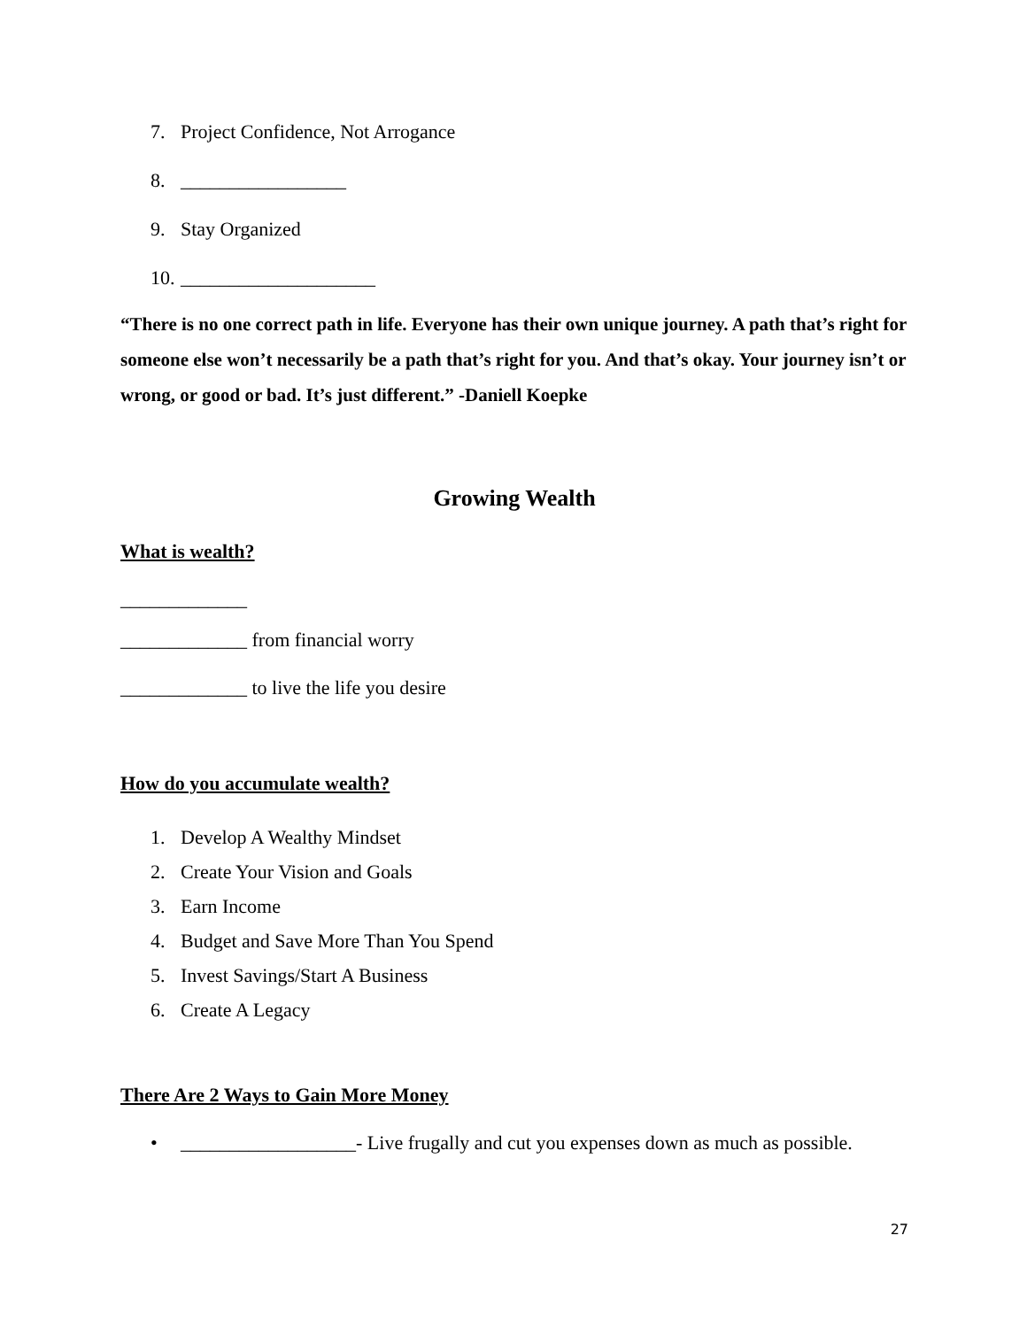7. Project Confidence, Not Arrogance
8. _________________
9. Stay Organized
10. ____________________
“There is no one correct path in life. Everyone has their own unique journey. A path that’s right for someone else won’t necessarily be a path that’s right for you. And that’s okay. Your journey isn’t or wrong, or good or bad. It’s just different.” -Daniell Koepke
Growing Wealth
What is wealth?
_____________
_____________ from financial worry
_____________ to live the life you desire
How do you accumulate wealth?
1. Develop A Wealthy Mindset
2. Create Your Vision and Goals
3. Earn Income
4. Budget and Save More Than You Spend
5. Invest Savings/Start A Business
6. Create A Legacy
There Are 2 Ways to Gain More Money
• __________________- Live frugally and cut you expenses down as much as possible.
27